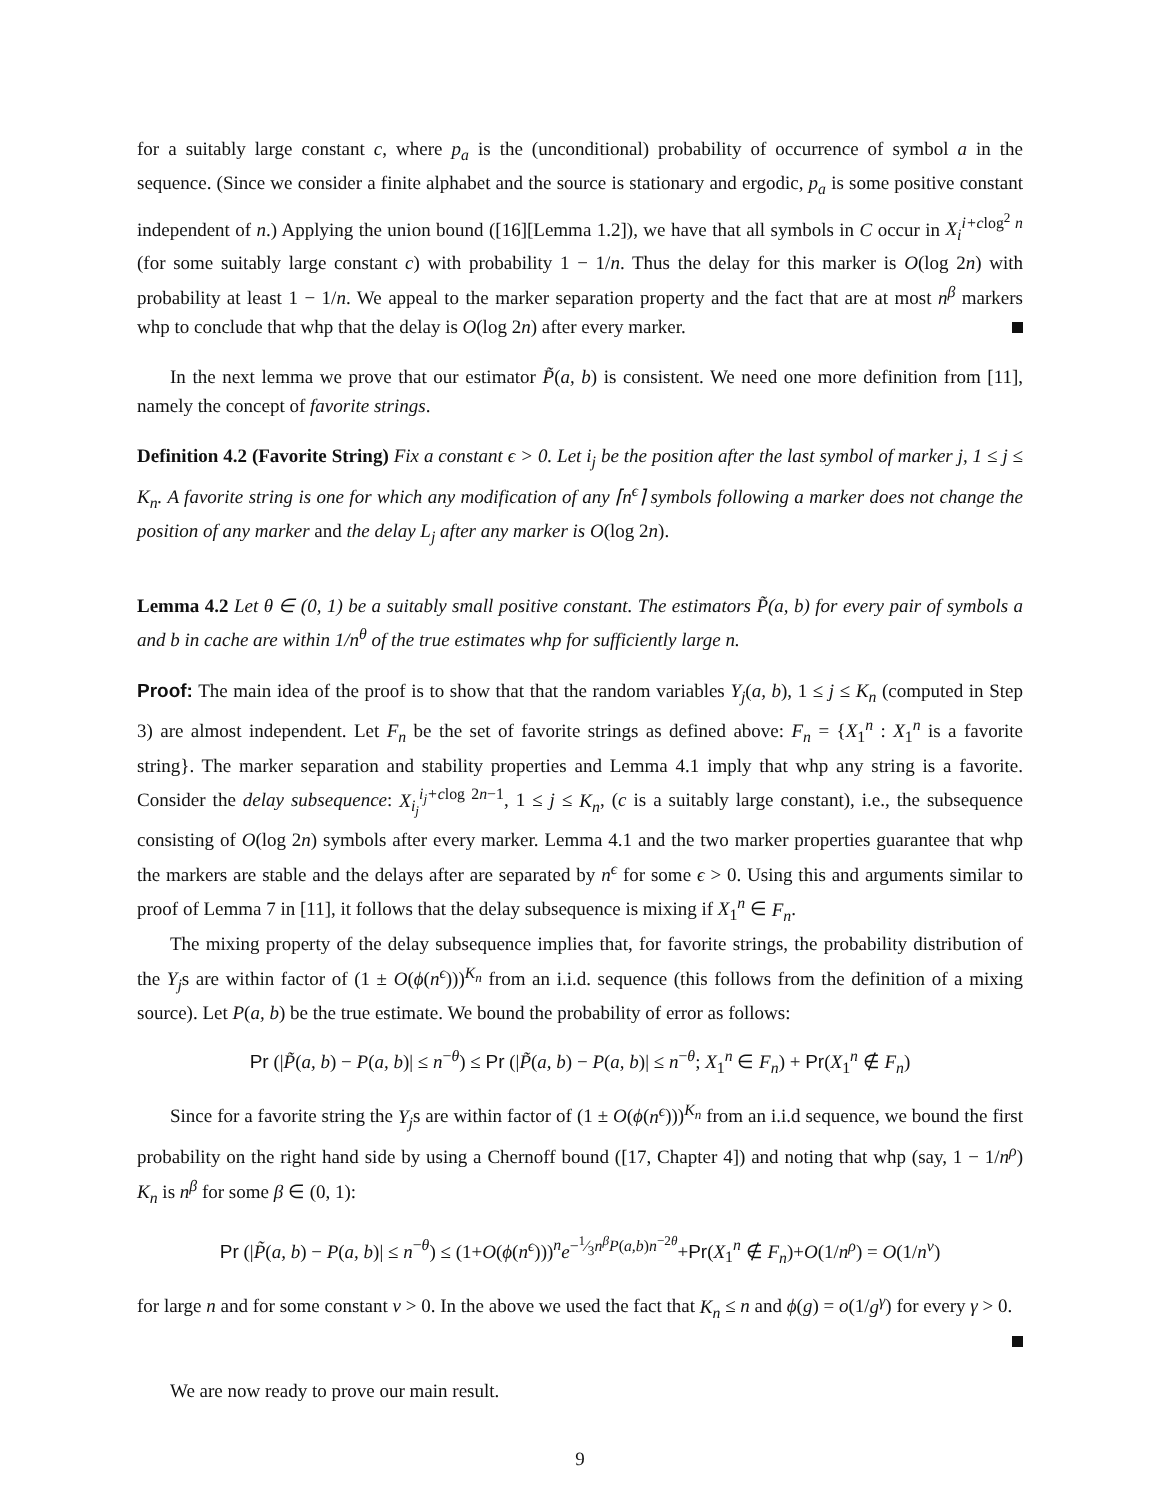for a suitably large constant c, where p<sub>a</sub> is the (unconditional) probability of occurrence of symbol a in the sequence. (Since we consider a finite alphabet and the source is stationary and ergodic, p<sub>a</sub> is some positive constant independent of n.) Applying the union bound ([16][Lemma 1.2]), we have that all symbols in C occur in X<sub>i</sub><sup>i+c</sup><sup>log<sup>2</sup> n</sup> (for some suitably large constant c) with probability 1 − 1/n. Thus the delay for this marker is O(log 2n) with probability at least 1 − 1/n. We appeal to the marker separation property and the fact that are at most n<sup>β</sup> markers whp to conclude that whp that the delay is O(log 2n) after every marker.
In the next lemma we prove that our estimator P̃(a, b) is consistent. We need one more definition from [11], namely the concept of favorite strings.
Definition 4.2 (Favorite String) Fix a constant ϵ > 0. Let i<sub>j</sub> be the position after the last symbol of marker j, 1 ≤ j ≤ K<sub>n</sub>. A favorite string is one for which any modification of any ⌈n<sup>ϵ</sup>⌉ symbols following a marker does not change the position of any marker and the delay L<sub>j</sub> after any marker is O(log 2n).
Lemma 4.2 Let θ ∈ (0, 1) be a suitably small positive constant. The estimators P̃(a, b) for every pair of symbols a and b in cache are within 1/n<sup>θ</sup> of the true estimates whp for sufficiently large n.
Proof: The main idea of the proof is to show that that the random variables Y<sub>j</sub>(a, b), 1 ≤ j ≤ K<sub>n</sub> (computed in Step 3) are almost independent. Let F<sub>n</sub> be the set of favorite strings as defined above: F<sub>n</sub> = {X<sub>1</sub><sup>n</sup> : X<sub>1</sub><sup>n</sup> is a favorite string}. The marker separation and stability properties and Lemma 4.1 imply that whp any string is a favorite. Consider the delay subsequence: X<sub>i<sub>j</sub></sub><sup>i<sub>j</sub>+c</sup><sup>log 2n−1</sup>, 1 ≤ j ≤ K<sub>n</sub>, (c is a suitably large constant), i.e., the subsequence consisting of O(log 2n) symbols after every marker. Lemma 4.1 and the two marker properties guarantee that whp the markers are stable and the delays after are separated by n<sup>ϵ</sup> for some ϵ > 0. Using this and arguments similar to proof of Lemma 7 in [11], it follows that the delay subsequence is mixing if X<sub>1</sub><sup>n</sup> ∈ F<sub>n</sub>.
The mixing property of the delay subsequence implies that, for favorite strings, the probability distribution of the Y<sub>j</sub>s are within factor of (1 ± O(ϕ(n<sup>ϵ</sup>)))<sup>K<sub>n</sub></sup> from an i.i.d. sequence (this follows from the definition of a mixing source). Let P(a, b) be the true estimate. We bound the probability of error as follows:
Pr (|P̃(a, b) − P(a, b)| ≤ n<sup>−θ</sup>) ≤ Pr (|P̃(a, b) − P(a, b)| ≤ n<sup>−θ</sup>; X<sub>1</sub><sup>n</sup> ∈ F<sub>n</sub>) + Pr(X<sub>1</sub><sup>n</sup> ∉ F<sub>n</sub>)
Since for a favorite string the Y<sub>j</sub>s are within factor of (1 ± O(ϕ(n<sup>ϵ</sup>)))<sup>K<sub>n</sub></sup> from an i.i.d sequence, we bound the first probability on the right hand side by using a Chernoff bound ([17, Chapter 4]) and noting that whp (say, 1 − 1/n<sup>ρ</sup>) K<sub>n</sub> is n<sup>β</sup> for some β ∈ (0, 1):
Pr (|P̃(a, b) − P(a, b)| ≤ n<sup>−θ</sup>) ≤ (1+O(ϕ(n<sup>ϵ</sup>)))<sup>n</sup>e<sup>−1⁄3n<sup>β</sup>P(a,b)n<sup>−2θ</sup></sup>+Pr(X<sub>1</sub><sup>n</sup> ∉ F<sub>n</sub>)+O(1/n<sup>ρ</sup>) = O(1/n<sup>ν</sup>)
for large n and for some constant ν > 0. In the above we used the fact that K<sub>n</sub> ≤ n and ϕ(g) = o(1/g<sup>γ</sup>) for every γ > 0.
We are now ready to prove our main result.
9